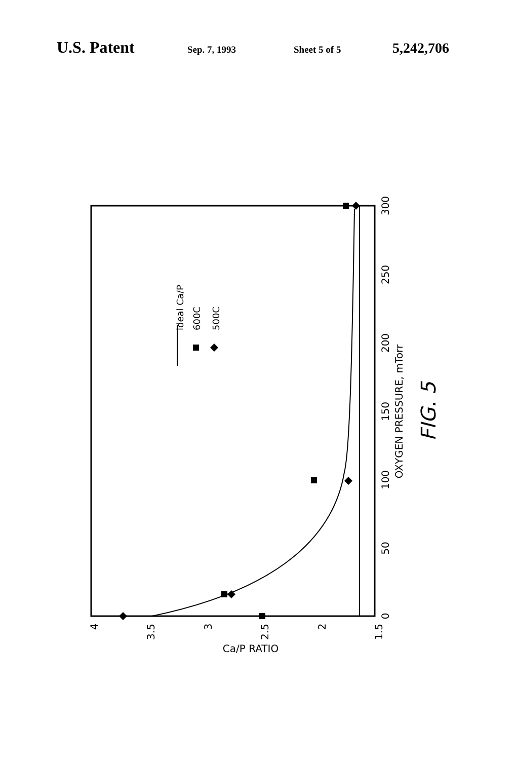U.S. Patent Sep. 7, 1993 Sheet 5 of 5 5,242,706
0
50
100
150
200
250
300
OXYGEN PRESSURE, mTorr
FIG. 5
4
3.5
3
2.5
2
1.5
Ca/P RATIO
ideal Ca/P
600C
500C